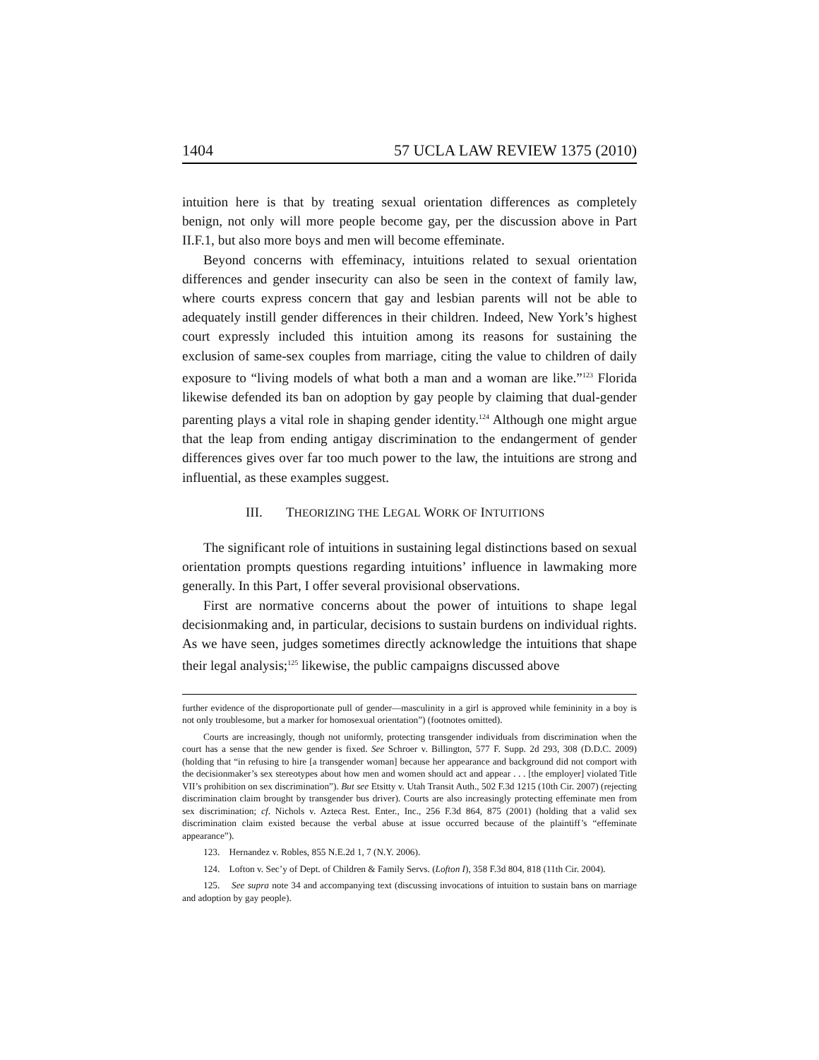1404 57 UCLA LAW REVIEW 1375 (2010)
intuition here is that by treating sexual orientation differences as completely benign, not only will more people become gay, per the discussion above in Part II.F.1, but also more boys and men will become effeminate.
Beyond concerns with effeminacy, intuitions related to sexual orientation differences and gender insecurity can also be seen in the context of family law, where courts express concern that gay and lesbian parents will not be able to adequately instill gender differences in their children. Indeed, New York’s highest court expressly included this intuition among its reasons for sustaining the exclusion of same-sex couples from marriage, citing the value to children of daily exposure to “living models of what both a man and a woman are like.”<sup>123</sup> Florida likewise defended its ban on adoption by gay people by claiming that dual-gender parenting plays a vital role in shaping gender identity.<sup>124</sup> Although one might argue that the leap from ending antigay discrimination to the endangerment of gender differences gives over far too much power to the law, the intuitions are strong and influential, as these examples suggest.
III. THEORIZING THE LEGAL WORK OF INTUITIONS
The significant role of intuitions in sustaining legal distinctions based on sexual orientation prompts questions regarding intuitions’ influence in lawmaking more generally. In this Part, I offer several provisional observations.
First are normative concerns about the power of intuitions to shape legal decisionmaking and, in particular, decisions to sustain burdens on individual rights. As we have seen, judges sometimes directly acknowledge the intuitions that shape their legal analysis;<sup>125</sup> likewise, the public campaigns discussed above
further evidence of the disproportionate pull of gender—masculinity in a girl is approved while femininity in a boy is not only troublesome, but a marker for homosexual orientation”) (footnotes omitted).
Courts are increasingly, though not uniformly, protecting transgender individuals from discrimination when the court has a sense that the new gender is fixed. See Schroer v. Billington, 577 F. Supp. 2d 293, 308 (D.D.C. 2009) (holding that “in refusing to hire [a transgender woman] because her appearance and background did not comport with the decisionmaker’s sex stereotypes about how men and women should act and appear . . . [the employer] violated Title VII’s prohibition on sex discrimination”). But see Etsitty v. Utah Transit Auth., 502 F.3d 1215 (10th Cir. 2007) (rejecting discrimination claim brought by transgender bus driver). Courts are also increasingly protecting effeminate men from sex discrimination; cf. Nichols v. Azteca Rest. Enter., Inc., 256 F.3d 864, 875 (2001) (holding that a valid sex discrimination claim existed because the verbal abuse at issue occurred because of the plaintiff’s “effeminate appearance”).
123. Hernandez v. Robles, 855 N.E.2d 1, 7 (N.Y. 2006).
124. Lofton v. Sec’y of Dept. of Children & Family Servs. (Lofton I), 358 F.3d 804, 818 (11th Cir. 2004).
125. See supra note 34 and accompanying text (discussing invocations of intuition to sustain bans on marriage and adoption by gay people).